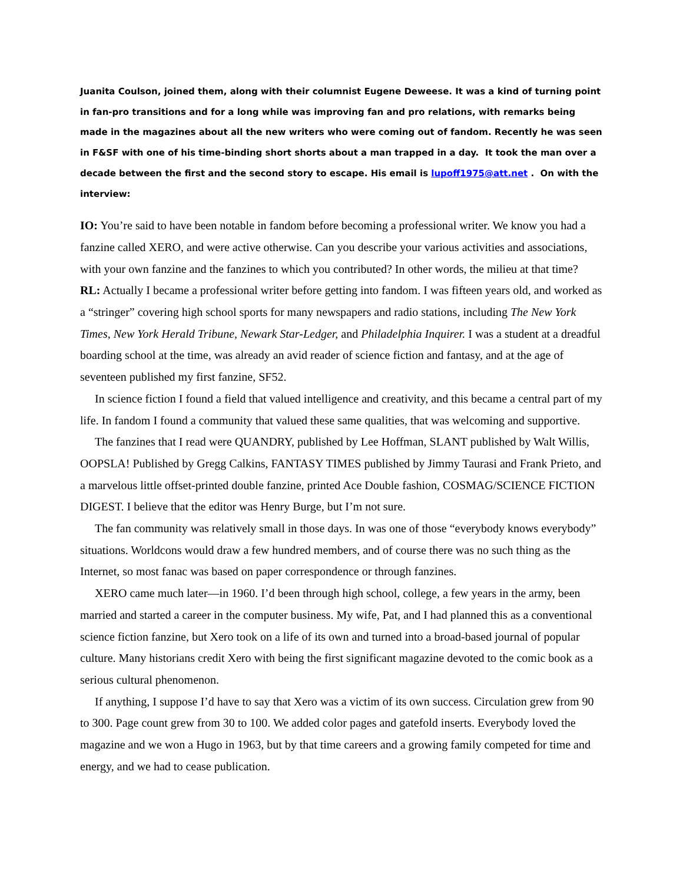Juanita Coulson, joined them, along with their columnist Eugene Deweese. It was a kind of turning point in fan-pro transitions and for a long while was improving fan and pro relations, with remarks being made in the magazines about all the new writers who were coming out of fandom. Recently he was seen in F&SF with one of his time-binding short shorts about a man trapped in a day. It took the man over a decade between the first and the second story to escape. His email is lupoff1975@att.net . On with the interview:
IO: You’re said to have been notable in fandom before becoming a professional writer. We know you had a fanzine called XERO, and were active otherwise. Can you describe your various activities and associations, with your own fanzine and the fanzines to which you contributed? In other words, the milieu at that time?
RL: Actually I became a professional writer before getting into fandom. I was fifteen years old, and worked as a “stringer” covering high school sports for many newspapers and radio stations, including The New York Times, New York Herald Tribune, Newark Star-Ledger, and Philadelphia Inquirer. I was a student at a dreadful boarding school at the time, was already an avid reader of science fiction and fantasy, and at the age of seventeen published my first fanzine, SF52.
In science fiction I found a field that valued intelligence and creativity, and this became a central part of my life. In fandom I found a community that valued these same qualities, that was welcoming and supportive.
The fanzines that I read were QUANDRY, published by Lee Hoffman, SLANT published by Walt Willis, OOPSLA! Published by Gregg Calkins, FANTASY TIMES published by Jimmy Taurasi and Frank Prieto, and a marvelous little offset-printed double fanzine, printed Ace Double fashion, COSMAG/SCIENCE FICTION DIGEST. I believe that the editor was Henry Burge, but I’m not sure.
The fan community was relatively small in those days. In was one of those “everybody knows everybody” situations. Worldcons would draw a few hundred members, and of course there was no such thing as the Internet, so most fanac was based on paper correspondence or through fanzines.
XERO came much later—in 1960. I’d been through high school, college, a few years in the army, been married and started a career in the computer business. My wife, Pat, and I had planned this as a conventional science fiction fanzine, but Xero took on a life of its own and turned into a broad-based journal of popular culture. Many historians credit Xero with being the first significant magazine devoted to the comic book as a serious cultural phenomenon.
If anything, I suppose I’d have to say that Xero was a victim of its own success. Circulation grew from 90 to 300. Page count grew from 30 to 100. We added color pages and gatefold inserts. Everybody loved the magazine and we won a Hugo in 1963, but by that time careers and a growing family competed for time and energy, and we had to cease publication.